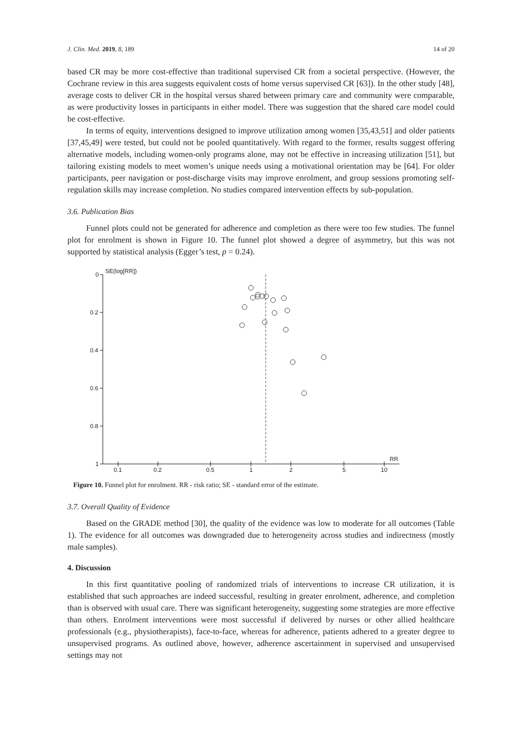J. Clin. Med. 2019, 8, 189 14 of 20
based CR may be more cost-effective than traditional supervised CR from a societal perspective. (However, the Cochrane review in this area suggests equivalent costs of home versus supervised CR [63]). In the other study [48], average costs to deliver CR in the hospital versus shared between primary care and community were comparable, as were productivity losses in participants in either model. There was suggestion that the shared care model could be cost-effective.
In terms of equity, interventions designed to improve utilization among women [35,43,51] and older patients [37,45,49] were tested, but could not be pooled quantitatively. With regard to the former, results suggest offering alternative models, including women-only programs alone, may not be effective in increasing utilization [51], but tailoring existing models to meet women’s unique needs using a motivational orientation may be [64]. For older participants, peer navigation or post-discharge visits may improve enrolment, and group sessions promoting self-regulation skills may increase completion. No studies compared intervention effects by sub-population.
3.6. Publication Bias
Funnel plots could not be generated for adherence and completion as there were too few studies. The funnel plot for enrolment is shown in Figure 10. The funnel plot showed a degree of asymmetry, but this was not supported by statistical analysis (Egger’s test, p = 0.24).
0
0.2
0.4
0.6
0.8
1
0.1
0.2
0.5
1
2
5
10
SE(log[RR])
RR
Figure 10. Funnel plot for enrolment. RR - risk ratio; SE - standard error of the estimate.
3.7. Overall Quality of Evidence
Based on the GRADE method [30], the quality of the evidence was low to moderate for all outcomes (Table 1). The evidence for all outcomes was downgraded due to heterogeneity across studies and indirectness (mostly male samples).
4. Discussion
In this first quantitative pooling of randomized trials of interventions to increase CR utilization, it is established that such approaches are indeed successful, resulting in greater enrolment, adherence, and completion than is observed with usual care. There was significant heterogeneity, suggesting some strategies are more effective than others. Enrolment interventions were most successful if delivered by nurses or other allied healthcare professionals (e.g., physiotherapists), face-to-face, whereas for adherence, patients adhered to a greater degree to unsupervised programs. As outlined above, however, adherence ascertainment in supervised and unsupervised settings may not